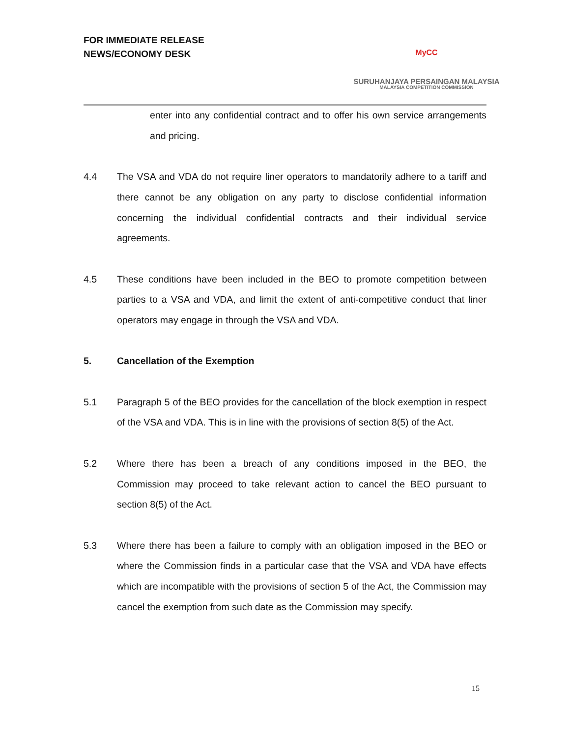FOR IMMEDIATE RELEASE
NEWS/ECONOMY DESK
MyCC
SURUHANJAYA PERSAINGAN MALAYSIA
MALAYSIA COMPETITION COMMISSION
enter into any confidential contract and to offer his own service arrangements and pricing.
4.4 The VSA and VDA do not require liner operators to mandatorily adhere to a tariff and there cannot be any obligation on any party to disclose confidential information concerning the individual confidential contracts and their individual service agreements.
4.5 These conditions have been included in the BEO to promote competition between parties to a VSA and VDA, and limit the extent of anti-competitive conduct that liner operators may engage in through the VSA and VDA.
5. Cancellation of the Exemption
5.1 Paragraph 5 of the BEO provides for the cancellation of the block exemption in respect of the VSA and VDA. This is in line with the provisions of section 8(5) of the Act.
5.2 Where there has been a breach of any conditions imposed in the BEO, the Commission may proceed to take relevant action to cancel the BEO pursuant to section 8(5) of the Act.
5.3 Where there has been a failure to comply with an obligation imposed in the BEO or where the Commission finds in a particular case that the VSA and VDA have effects which are incompatible with the provisions of section 5 of the Act, the Commission may cancel the exemption from such date as the Commission may specify.
15